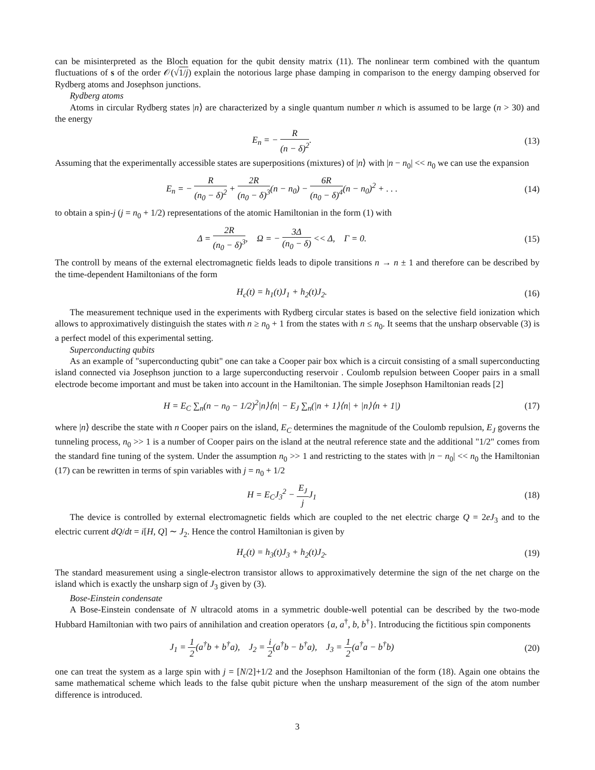can be misinterpreted as the Bloch equation for the qubit density matrix (11). The nonlinear term combined with the quantum fluctuations of s of the order 𝒪(√1/j) explain the notorious large phase damping in comparison to the energy damping observed for Rydberg atoms and Josephson junctions.
Rydberg atoms
Atoms in circular Rydberg states |n⟩ are characterized by a single quantum number n which is assumed to be large (n > 30) and the energy
E<sub>n</sub> = − R (n − δ)<sup>2</sup>. (13)
Assuming that the experimentally accessible states are superpositions (mixtures) of |n⟩ with |n − n<sub>0</sub>| << n<sub>0</sub> we can use the expansion
E<sub>n</sub> = − R (n<sub>0</sub> − δ)<sup>2</sup> + 2R (n<sub>0</sub> − δ)<sup>3</sup>(n − n<sub>0</sub>) − 6R (n<sub>0</sub> − δ)<sup>4</sup>(n − n<sub>0</sub>)<sup>2</sup> + . . .
(14)
to obtain a spin-j (j = n<sub>0</sub> + 1/2) representations of the atomic Hamiltonian in the form (1) with
Δ = 2R (n<sub>0</sub> − δ)<sup>3</sup>, Ω = − 3Δ (n<sub>0</sub> − δ) << Δ, Γ = 0.
(15)
The controll by means of the external electromagnetic fields leads to dipole transitions n → n ± 1 and therefore can be described by the time-dependent Hamiltonians of the form
H<sub>c</sub>(t) = h<sub>1</sub>(t)J<sub>1</sub> + h<sub>2</sub>(t)J<sub>2</sub>. (16)
The measurement technique used in the experiments with Rydberg circular states is based on the selective field ionization which allows to approximatively distinguish the states with n ≥ n<sub>0</sub> + 1 from the states with n ≤ n<sub>0</sub>. It seems that the unsharp observable (3) is a perfect model of this experimental setting.
Superconducting qubits
As an example of "superconducting qubit" one can take a Cooper pair box which is a circuit consisting of a small superconducting island connected via Josephson junction to a large superconducting reservoir . Coulomb repulsion between Cooper pairs in a small electrode become important and must be taken into account in the Hamiltonian. The simple Josephson Hamiltonian reads [2]
H = E<sub>C</sub> ∑<sub>n</sub>(n − n<sub>0</sub> − 1/2)<sup>2</sup>|n⟩⟨n| − E<sub>J</sub> ∑<sub>n</sub>(|n + 1⟩⟨n| + |n⟩⟨n + 1|)
(17)
where |n⟩ describe the state with n Cooper pairs on the island, E<sub>C</sub> determines the magnitude of the Coulomb repulsion, E<sub>J</sub> governs the tunneling process, n<sub>0</sub> >> 1 is a number of Cooper pairs on the island at the neutral reference state and the additional "1/2" comes from the standard fine tuning of the system. Under the assumption n<sub>0</sub> >> 1 and restricting to the states with |n − n<sub>0</sub>| << n<sub>0</sub> the Hamiltonian (17) can be rewritten in terms of spin variables with j = n<sub>0</sub> + 1/2
H = E<sub>C</sub>J<sub>3</sub><sup>2</sup> − E<sub>J</sub> j J<sub>1</sub> (18)
The device is controlled by external electromagnetic fields which are coupled to the net electric charge Q = 2eJ<sub>3</sub> and to the electric current dQ/dt = i[H, Q] ∼ J<sub>2</sub>. Hence the control Hamiltonian is given by
H<sub>c</sub>(t) = h<sub>3</sub>(t)J<sub>3</sub> + h<sub>2</sub>(t)J<sub>2</sub>. (19)
The standard measurement using a single-electron transistor allows to approximatively determine the sign of the net charge on the island which is exactly the unsharp sign of J<sub>3</sub> given by (3).
Bose-Einstein condensate
A Bose-Einstein condensate of N ultracold atoms in a symmetric double-well potential can be described by the two-mode Hubbard Hamiltonian with two pairs of annihilation and creation operators {a, a<sup>†</sup>, b, b<sup>†</sup>}. Introducing the fictitious spin components
J<sub>1</sub> = 1 2(a<sup>†</sup>b + b<sup>†</sup>a), J<sub>2</sub> = i 2(a<sup>†</sup>b − b<sup>†</sup>a), J<sub>3</sub> = 1 2(a<sup>†</sup>a − b<sup>†</sup>b)
(20)
one can treat the system as a large spin with j = [N/2]+1/2 and the Josephson Hamiltonian of the form (18). Again one obtains the same mathematical scheme which leads to the false qubit picture when the unsharp measurement of the sign of the atom number difference is introduced.
3